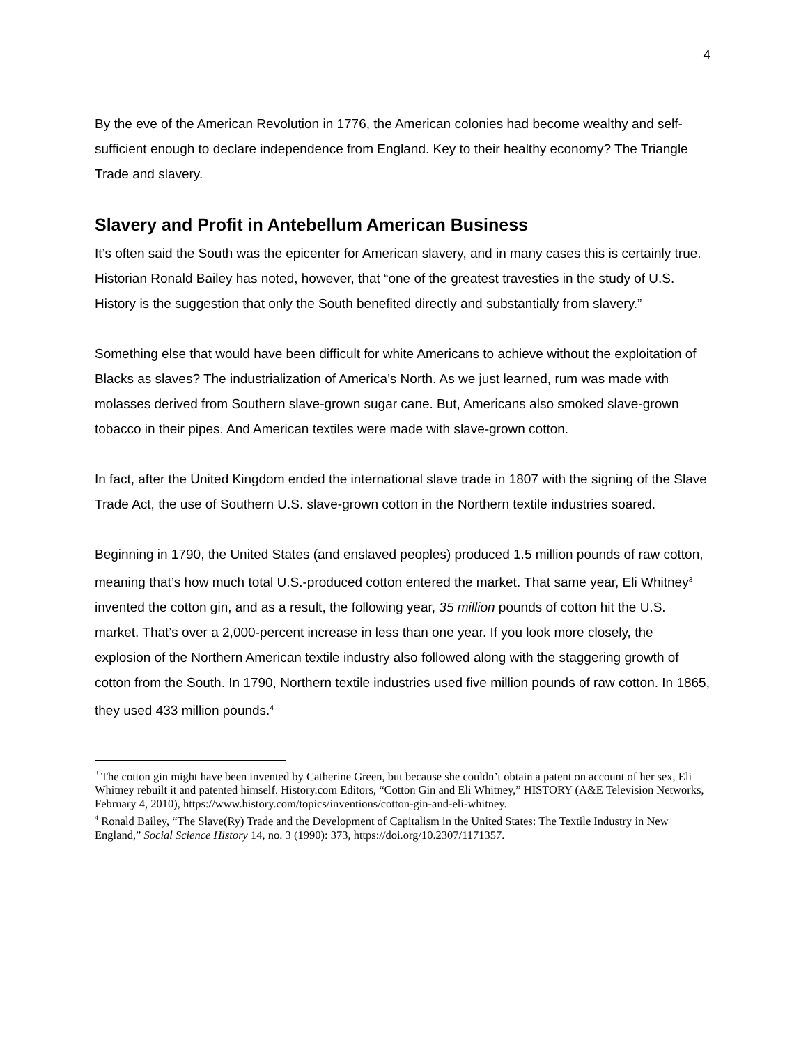4
By the eve of the American Revolution in 1776, the American colonies had become wealthy and self-sufficient enough to declare independence from England. Key to their healthy economy? The Triangle Trade and slavery.
Slavery and Profit in Antebellum American Business
It’s often said the South was the epicenter for American slavery, and in many cases this is certainly true. Historian Ronald Bailey has noted, however, that “one of the greatest travesties in the study of U.S. History is the suggestion that only the South benefited directly and substantially from slavery.”
Something else that would have been difficult for white Americans to achieve without the exploitation of Blacks as slaves? The industrialization of America’s North. As we just learned, rum was made with molasses derived from Southern slave-grown sugar cane. But, Americans also smoked slave-grown tobacco in their pipes. And American textiles were made with slave-grown cotton.
In fact, after the United Kingdom ended the international slave trade in 1807 with the signing of the Slave Trade Act, the use of Southern U.S. slave-grown cotton in the Northern textile industries soared.
Beginning in 1790, the United States (and enslaved peoples) produced 1.5 million pounds of raw cotton, meaning that’s how much total U.S.-produced cotton entered the market. That same year, Eli Whitney<sup>3</sup> invented the cotton gin, and as a result, the following year, 35 million pounds of cotton hit the U.S. market. That’s over a 2,000-percent increase in less than one year. If you look more closely, the explosion of the Northern American textile industry also followed along with the staggering growth of cotton from the South. In 1790, Northern textile industries used five million pounds of raw cotton. In 1865, they used 433 million pounds.<sup>4</sup>
<sup>3</sup> The cotton gin might have been invented by Catherine Green, but because she couldn’t obtain a patent on account of her sex, Eli Whitney rebuilt it and patented himself. History.com Editors, “Cotton Gin and Eli Whitney,” HISTORY (A&E Television Networks, February 4, 2010), https://www.history.com/topics/inventions/cotton-gin-and-eli-whitney.
<sup>4</sup> Ronald Bailey, “The Slave(Ry) Trade and the Development of Capitalism in the United States: The Textile Industry in New England,” Social Science History 14, no. 3 (1990): 373, https://doi.org/10.2307/1171357.